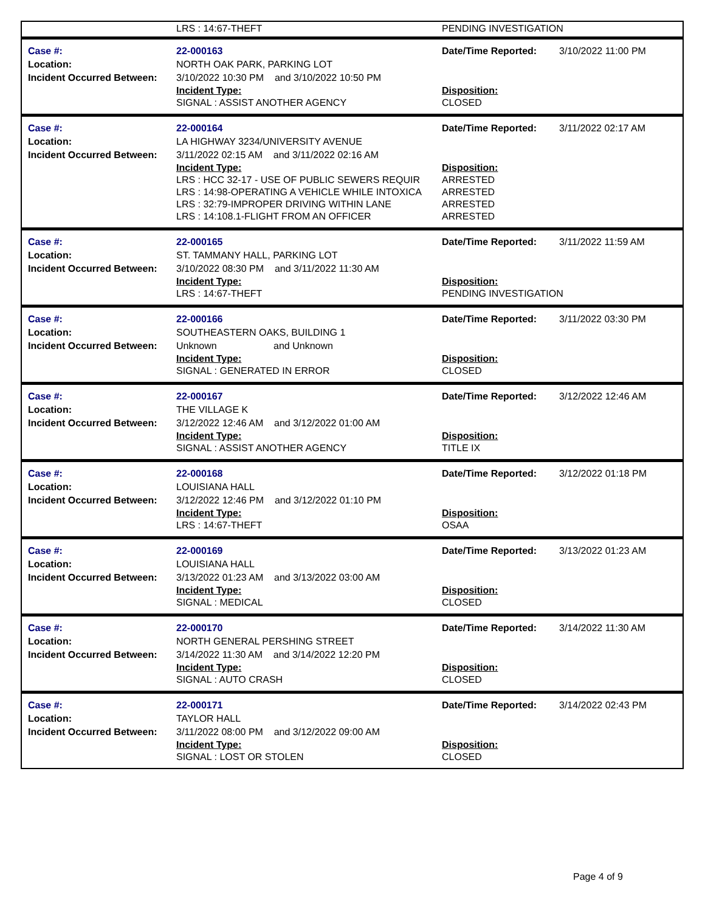| | LRS : 14:67-THEFT | PENDING INVESTIGATION |
| Case #: Location: Incident Occurred Between: | 22-000163 NORTH OAK PARK, PARKING LOT 3/10/2022 10:30 PM and 3/10/2022 10:50 PM | Date/Time Reported: | 3/10/2022 11:00 PM |
| | Incident Type: SIGNAL : ASSIST ANOTHER AGENCY | Disposition: CLOSED | |
| Case #: Location: Incident Occurred Between: | 22-000164 LA HIGHWAY 3234/UNIVERSITY AVENUE 3/11/2022 02:15 AM and 3/11/2022 02:16 AM | Date/Time Reported: | 3/11/2022 02:17 AM |
| | Incident Type: LRS : HCC 32-17 - USE OF PUBLIC SEWERS REQUIR LRS : 14:98-OPERATING A VEHICLE WHILE INTOXICA LRS : 32:79-IMPROPER DRIVING WITHIN LANE LRS : 14:108.1-FLIGHT FROM AN OFFICER | Disposition: ARRESTED ARRESTED ARRESTED ARRESTED | |
| Case #: Location: Incident Occurred Between: | 22-000165 ST. TAMMANY HALL, PARKING LOT 3/10/2022 08:30 PM and 3/11/2022 11:30 AM | Date/Time Reported: | 3/11/2022 11:59 AM |
| | Incident Type: LRS : 14:67-THEFT | Disposition: PENDING INVESTIGATION | |
| Case #: Location: Incident Occurred Between: | 22-000166 SOUTHEASTERN OAKS, BUILDING 1 Unknown and Unknown | Date/Time Reported: | 3/11/2022 03:30 PM |
| | Incident Type: SIGNAL : GENERATED IN ERROR | Disposition: CLOSED | |
| Case #: Location: Incident Occurred Between: | 22-000167 THE VILLAGE K 3/12/2022 12:46 AM and 3/12/2022 01:00 AM | Date/Time Reported: | 3/12/2022 12:46 AM |
| | Incident Type: SIGNAL : ASSIST ANOTHER AGENCY | Disposition: TITLE IX | |
| Case #: Location: Incident Occurred Between: | 22-000168 LOUISIANA HALL 3/12/2022 12:46 PM and 3/12/2022 01:10 PM | Date/Time Reported: | 3/12/2022 01:18 PM |
| | Incident Type: LRS : 14:67-THEFT | Disposition: OSAA | |
| Case #: Location: Incident Occurred Between: | 22-000169 LOUISIANA HALL 3/13/2022 01:23 AM and 3/13/2022 03:00 AM | Date/Time Reported: | 3/13/2022 01:23 AM |
| | Incident Type: SIGNAL : MEDICAL | Disposition: CLOSED | |
| Case #: Location: Incident Occurred Between: | 22-000170 NORTH GENERAL PERSHING STREET 3/14/2022 11:30 AM and 3/14/2022 12:20 PM | Date/Time Reported: | 3/14/2022 11:30 AM |
| | Incident Type: SIGNAL : AUTO CRASH | Disposition: CLOSED | |
| Case #: Location: Incident Occurred Between: | 22-000171 TAYLOR HALL 3/11/2022 08:00 PM and 3/12/2022 09:00 AM | Date/Time Reported: | 3/14/2022 02:43 PM |
| | Incident Type: SIGNAL : LOST OR STOLEN | Disposition: CLOSED | |
Page 4 of 9